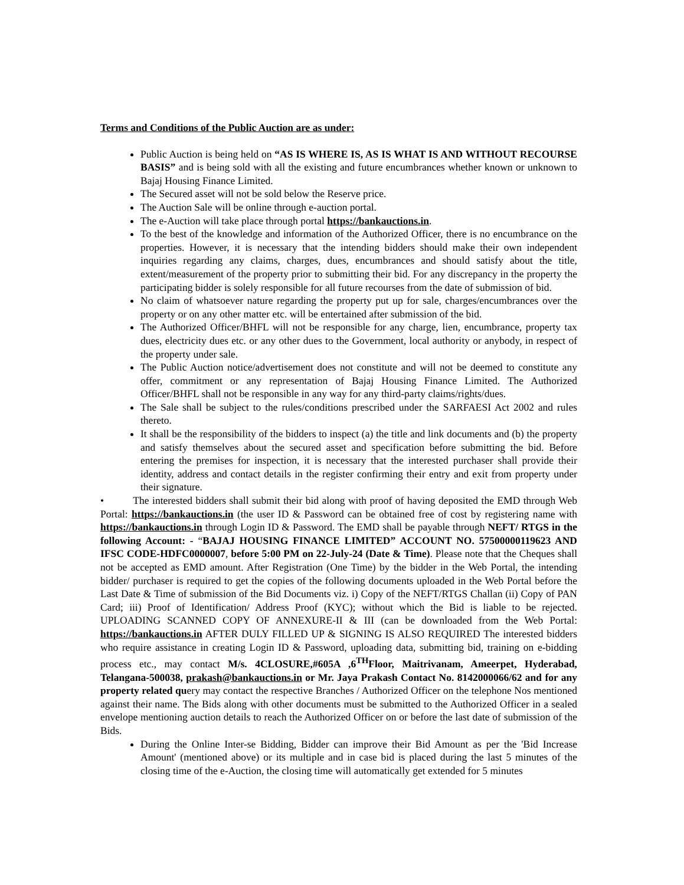Terms and Conditions of the Public Auction are as under:
Public Auction is being held on “AS IS WHERE IS, AS IS WHAT IS AND WITHOUT RECOURSE BASIS” and is being sold with all the existing and future encumbrances whether known or unknown to Bajaj Housing Finance Limited.
The Secured asset will not be sold below the Reserve price.
The Auction Sale will be online through e-auction portal.
The e-Auction will take place through portal https://bankauctions.in.
To the best of the knowledge and information of the Authorized Officer, there is no encumbrance on the properties. However, it is necessary that the intending bidders should make their own independent inquiries regarding any claims, charges, dues, encumbrances and should satisfy about the title, extent/measurement of the property prior to submitting their bid. For any discrepancy in the property the participating bidder is solely responsible for all future recourses from the date of submission of bid.
No claim of whatsoever nature regarding the property put up for sale, charges/encumbrances over the property or on any other matter etc. will be entertained after submission of the bid.
The Authorized Officer/BHFL will not be responsible for any charge, lien, encumbrance, property tax dues, electricity dues etc. or any other dues to the Government, local authority or anybody, in respect of the property under sale.
The Public Auction notice/advertisement does not constitute and will not be deemed to constitute any offer, commitment or any representation of Bajaj Housing Finance Limited. The Authorized Officer/BHFL shall not be responsible in any way for any third-party claims/rights/dues.
The Sale shall be subject to the rules/conditions prescribed under the SARFAESI Act 2002 and rules thereto.
It shall be the responsibility of the bidders to inspect (a) the title and link documents and (b) the property and satisfy themselves about the secured asset and specification before submitting the bid. Before entering the premises for inspection, it is necessary that the interested purchaser shall provide their identity, address and contact details in the register confirming their entry and exit from property under their signature.
• The interested bidders shall submit their bid along with proof of having deposited the EMD through Web Portal: https://bankauctions.in (the user ID & Password can be obtained free of cost by registering name with https://bankauctions.in through Login ID & Password. The EMD shall be payable through NEFT/ RTGS in the following Account: - “BAJAJ HOUSING FINANCE LIMITED” ACCOUNT NO. 57500000119623 AND IFSC CODE-HDFC0000007, before 5:00 PM on 22-July-24 (Date & Time). Please note that the Cheques shall not be accepted as EMD amount. After Registration (One Time) by the bidder in the Web Portal, the intending bidder/ purchaser is required to get the copies of the following documents uploaded in the Web Portal before the Last Date & Time of submission of the Bid Documents viz. i) Copy of the NEFT/RTGS Challan (ii) Copy of PAN Card; iii) Proof of Identification/ Address Proof (KYC); without which the Bid is liable to be rejected. UPLOADING SCANNED COPY OF ANNEXURE-II & III (can be downloaded from the Web Portal: https://bankauctions.in AFTER DULY FILLED UP & SIGNING IS ALSO REQUIRED The interested bidders who require assistance in creating Login ID & Password, uploading data, submitting bid, training on e-bidding process etc., may contact M/s. 4CLOSURE,#605A ,6<sup>TH</sup>Floor, Maitrivanam, Ameerpet, Hyderabad, Telangana-500038, prakash@bankauctions.in or Mr. Jaya Prakash Contact No. 8142000066/62 and for any property related query may contact the respective Branches / Authorized Officer on the telephone Nos mentioned against their name. The Bids along with other documents must be submitted to the Authorized Officer in a sealed envelope mentioning auction details to reach the Authorized Officer on or before the last date of submission of the Bids.
During the Online Inter-se Bidding, Bidder can improve their Bid Amount as per the 'Bid Increase Amount' (mentioned above) or its multiple and in case bid is placed during the last 5 minutes of the closing time of the e-Auction, the closing time will automatically get extended for 5 minutes